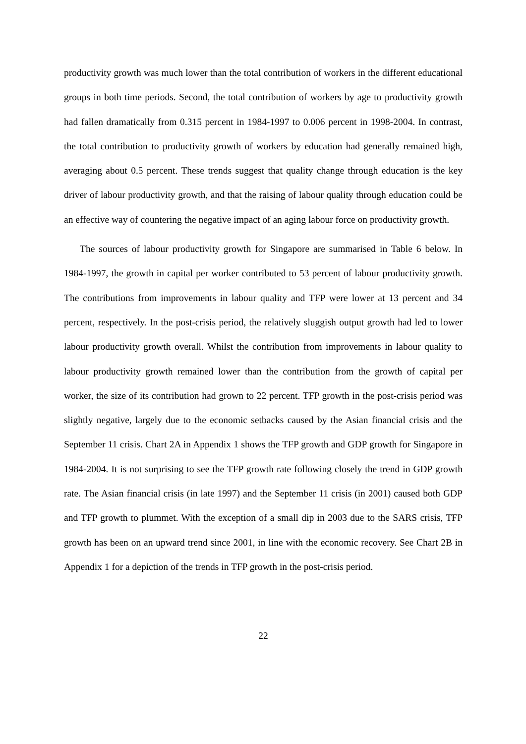productivity growth was much lower than the total contribution of workers in the different educational groups in both time periods. Second, the total contribution of workers by age to productivity growth had fallen dramatically from 0.315 percent in 1984-1997 to 0.006 percent in 1998-2004. In contrast, the total contribution to productivity growth of workers by education had generally remained high, averaging about 0.5 percent. These trends suggest that quality change through education is the key driver of labour productivity growth, and that the raising of labour quality through education could be an effective way of countering the negative impact of an aging labour force on productivity growth.
The sources of labour productivity growth for Singapore are summarised in Table 6 below. In 1984-1997, the growth in capital per worker contributed to 53 percent of labour productivity growth. The contributions from improvements in labour quality and TFP were lower at 13 percent and 34 percent, respectively. In the post-crisis period, the relatively sluggish output growth had led to lower labour productivity growth overall. Whilst the contribution from improvements in labour quality to labour productivity growth remained lower than the contribution from the growth of capital per worker, the size of its contribution had grown to 22 percent. TFP growth in the post-crisis period was slightly negative, largely due to the economic setbacks caused by the Asian financial crisis and the September 11 crisis. Chart 2A in Appendix 1 shows the TFP growth and GDP growth for Singapore in 1984-2004. It is not surprising to see the TFP growth rate following closely the trend in GDP growth rate. The Asian financial crisis (in late 1997) and the September 11 crisis (in 2001) caused both GDP and TFP growth to plummet. With the exception of a small dip in 2003 due to the SARS crisis, TFP growth has been on an upward trend since 2001, in line with the economic recovery. See Chart 2B in Appendix 1 for a depiction of the trends in TFP growth in the post-crisis period.
22